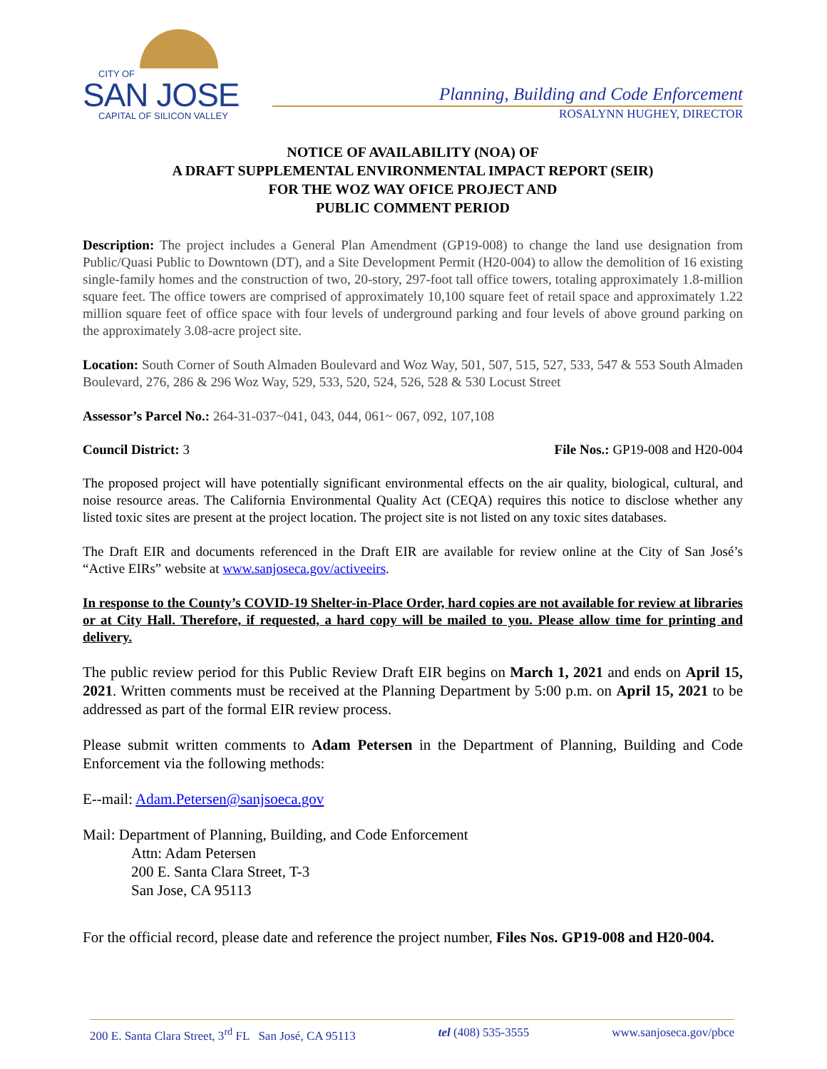CITY OF
SAN JOSE
CAPITAL OF SILICON VALLEY
Planning, Building and Code Enforcement
ROSALYNN HUGHEY, DIRECTOR
NOTICE OF AVAILABILITY (NOA) OF
A DRAFT SUPPLEMENTAL ENVIRONMENTAL IMPACT REPORT (SEIR)
FOR THE WOZ WAY OFICE PROJECT AND
PUBLIC COMMENT PERIOD
Description: The project includes a General Plan Amendment (GP19-008) to change the land use designation from Public/Quasi Public to Downtown (DT), and a Site Development Permit (H20-004) to allow the demolition of 16 existing single-family homes and the construction of two, 20-story, 297-foot tall office towers, totaling approximately 1.8-million square feet. The office towers are comprised of approximately 10,100 square feet of retail space and approximately 1.22 million square feet of office space with four levels of underground parking and four levels of above ground parking on the approximately 3.08-acre project site.
Location: South Corner of South Almaden Boulevard and Woz Way, 501, 507, 515, 527, 533, 547 & 553 South Almaden Boulevard, 276, 286 & 296 Woz Way, 529, 533, 520, 524, 526, 528 & 530 Locust Street
Assessor’s Parcel No.: 264-31-037~041, 043, 044, 061~ 067, 092, 107,108
Council District: 3 File Nos.: GP19-008 and H20-004
The proposed project will have potentially significant environmental effects on the air quality, biological, cultural, and noise resource areas. The California Environmental Quality Act (CEQA) requires this notice to disclose whether any listed toxic sites are present at the project location. The project site is not listed on any toxic sites databases.
The Draft EIR and documents referenced in the Draft EIR are available for review online at the City of San José’s “Active EIRs” website at www.sanjoseca.gov/activeeirs.
In response to the County’s COVID-19 Shelter-in-Place Order, hard copies are not available for review at libraries or at City Hall. Therefore, if requested, a hard copy will be mailed to you. Please allow time for printing and delivery.
The public review period for this Public Review Draft EIR begins on March 1, 2021 and ends on April 15, 2021. Written comments must be received at the Planning Department by 5:00 p.m. on April 15, 2021 to be addressed as part of the formal EIR review process.
Please submit written comments to Adam Petersen in the Department of Planning, Building and Code Enforcement via the following methods:
E--mail: Adam.Petersen@sanjsoeca.gov
Mail: Department of Planning, Building, and Code Enforcement
Attn: Adam Petersen
200 E. Santa Clara Street, T-3
San Jose, CA 95113
For the official record, please date and reference the project number, Files Nos. GP19-008 and H20-004.
200 E. Santa Clara Street, 3<sup>rd</sup> FL San José, CA 95113 tel (408) 535-3555 www.sanjoseca.gov/pbce